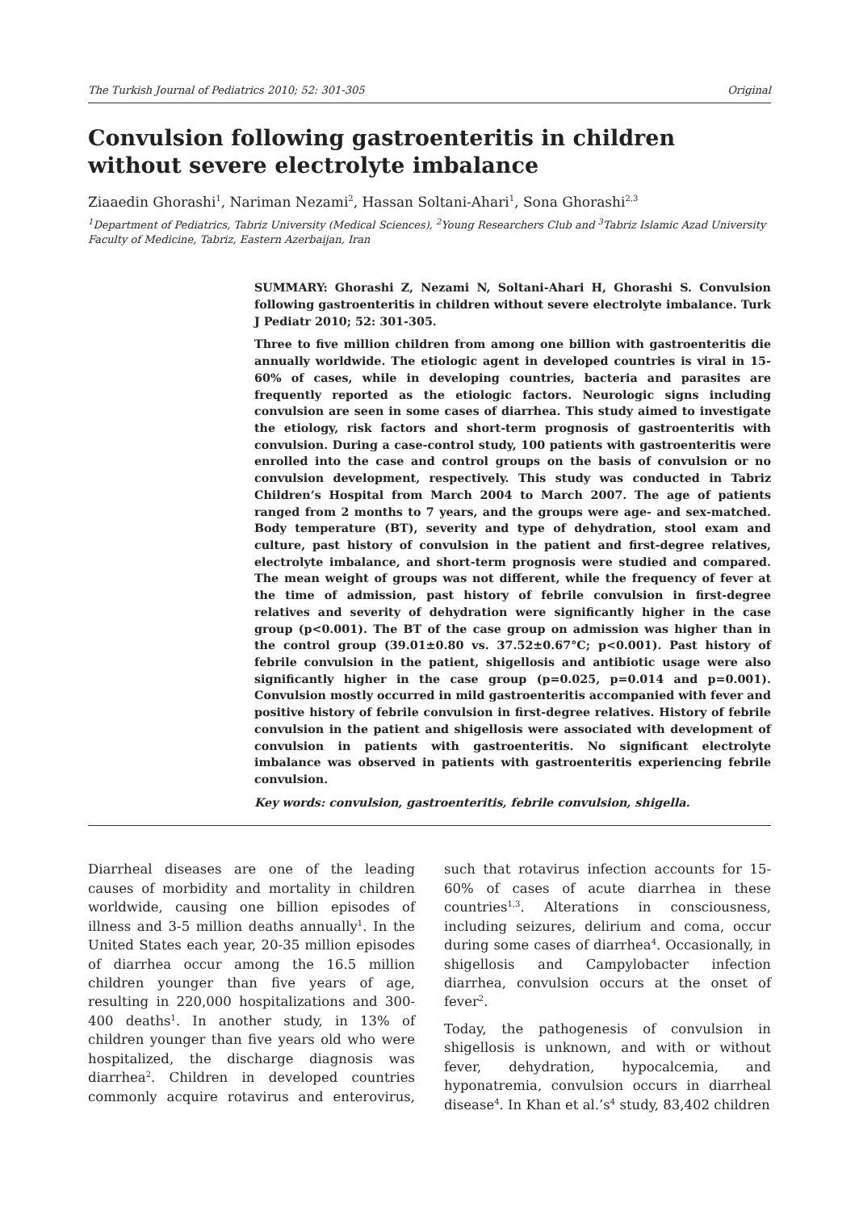The Turkish Journal of Pediatrics 2010; 52: 301-305 Original
Convulsion following gastroenteritis in children without severe electrolyte imbalance
Ziaaedin Ghorashi<sup>1</sup>, Nariman Nezami<sup>2</sup>, Hassan Soltani-Ahari<sup>1</sup>, Sona Ghorashi<sup>2,3</sup>
<sup>1</sup> Department of Pediatrics, Tabriz University (Medical Sciences), <sup>2</sup>Young Researchers Club and <sup>3</sup>Tabriz Islamic Azad University Faculty of Medicine, Tabriz, Eastern Azerbaijan, Iran
SUMMARY: Ghorashi Z, Nezami N, Soltani-Ahari H, Ghorashi S. Convulsion following gastroenteritis in children without severe electrolyte imbalance. Turk J Pediatr 2010; 52: 301-305.
Three to five million children from among one billion with gastroenteritis die annually worldwide. The etiologic agent in developed countries is viral in 15-60% of cases, while in developing countries, bacteria and parasites are frequently reported as the etiologic factors. Neurologic signs including convulsion are seen in some cases of diarrhea. This study aimed to investigate the etiology, risk factors and short-term prognosis of gastroenteritis with convulsion. During a case-control study, 100 patients with gastroenteritis were enrolled into the case and control groups on the basis of convulsion or no convulsion development, respectively. This study was conducted in Tabriz Children’s Hospital from March 2004 to March 2007. The age of patients ranged from 2 months to 7 years, and the groups were age- and sex-matched. Body temperature (BT), severity and type of dehydration, stool exam and culture, past history of convulsion in the patient and first-degree relatives, electrolyte imbalance, and short-term prognosis were studied and compared. The mean weight of groups was not different, while the frequency of fever at the time of admission, past history of febrile convulsion in first-degree relatives and severity of dehydration were significantly higher in the case group (p<0.001). The BT of the case group on admission was higher than in the control group (39.01±0.80 vs. 37.52±0.67°C; p<0.001). Past history of febrile convulsion in the patient, shigellosis and antibiotic usage were also significantly higher in the case group (p=0.025, p=0.014 and p=0.001). Convulsion mostly occurred in mild gastroenteritis accompanied with fever and positive history of febrile convulsion in first-degree relatives. History of febrile convulsion in the patient and shigellosis were associated with development of convulsion in patients with gastroenteritis. No significant electrolyte imbalance was observed in patients with gastroenteritis experiencing febrile convulsion.
Key words: convulsion, gastroenteritis, febrile convulsion, shigella.
Diarrheal diseases are one of the leading causes of morbidity and mortality in children worldwide, causing one billion episodes of illness and 3-5 million deaths annually<sup>1</sup>. In the United States each year, 20-35 million episodes of diarrhea occur among the 16.5 million children younger than five years of age, resulting in 220,000 hospitalizations and 300-400 deaths<sup>1</sup>. In another study, in 13% of children younger than five years old who were hospitalized, the discharge diagnosis was diarrhea<sup>2</sup>. Children in developed countries commonly acquire rotavirus and enterovirus, such that rotavirus infection accounts for 15-60% of cases of acute diarrhea in these countries<sup>1,3</sup>. Alterations in consciousness, including seizures, delirium and coma, occur during some cases of diarrhea<sup>4</sup>. Occasionally, in shigellosis and Campylobacter infection diarrhea, convulsion occurs at the onset of fever<sup>2</sup>.
Today, the pathogenesis of convulsion in shigellosis is unknown, and with or without fever, dehydration, hypocalcemia, and hyponatremia, convulsion occurs in diarrheal disease<sup>4</sup>. In Khan et al.’s<sup>4</sup> study, 83,402 children